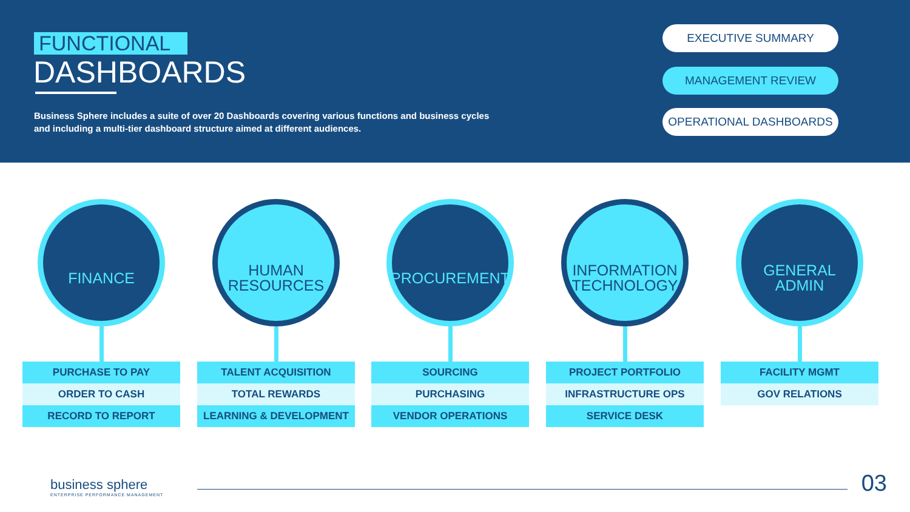FUNCTIONAL
DASHBOARDS
Business Sphere includes a suite of over 20 Dashboards covering various functions and business cycles and including a multi-tier dashboard structure aimed at different audiences.
EXECUTIVE SUMMARY
MANAGEMENT REVIEW
OPERATIONAL DASHBOARDS
FINANCE
PURCHASE TO PAY
ORDER TO CASH
RECORD TO REPORT
HUMAN
RESOURCES
TALENT ACQUISITION
TOTAL REWARDS
LEARNING & DEVELOPMENT
PROCUREMENT
SOURCING
PURCHASING
VENDOR OPERATIONS
INFORMATION
TECHNOLOGY
PROJECT PORTFOLIO
INFRASTRUCTURE OPS
SERVICE DESK
GENERAL
ADMIN
FACILITY MGMT
GOV RELATIONS
business sphere
ENTERPRISE PERFORMANCE MANAGEMENT
03